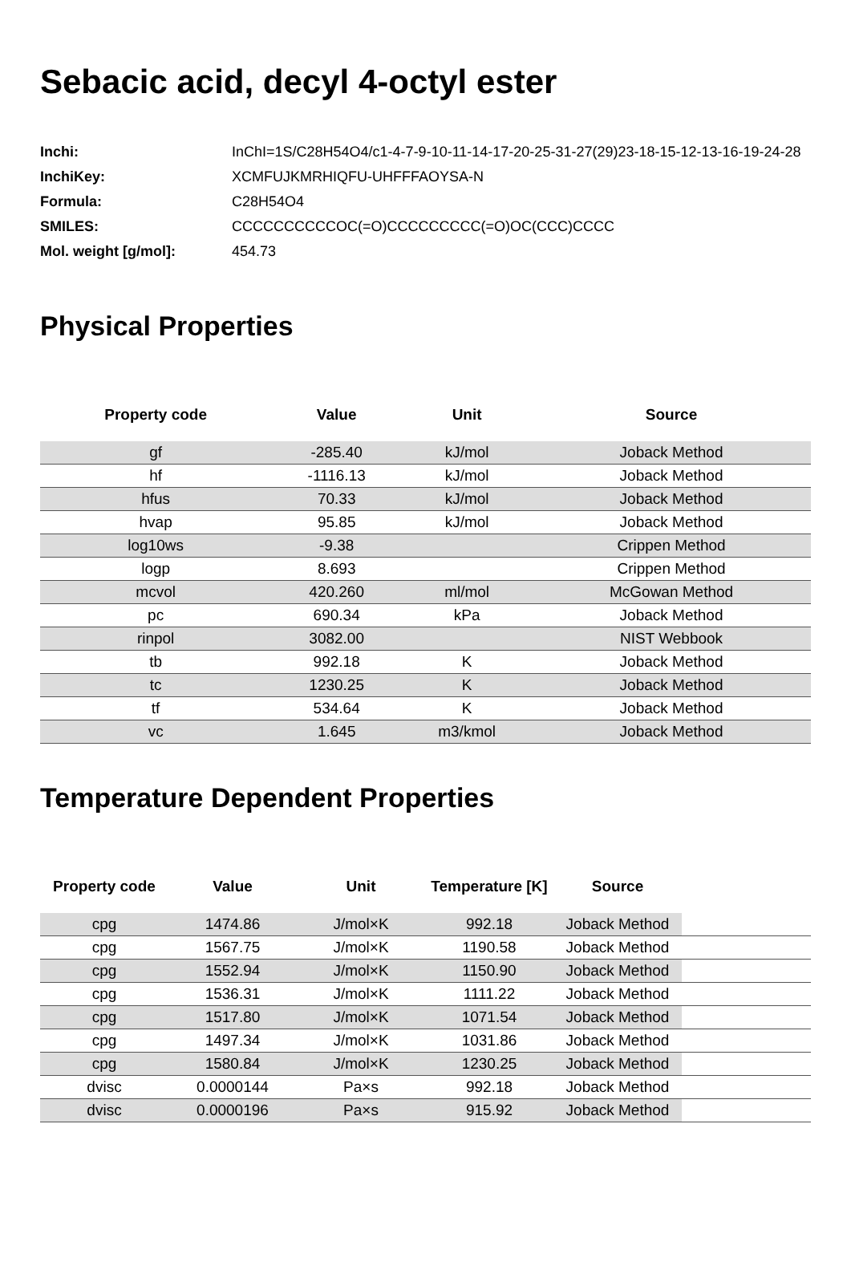Sebacic acid, decyl 4-octyl ester
| Inchi: | InChI=1S/C28H54O4/c1-4-7-9-10-11-14-17-20-25-31-27(29)23-18-15-12-13-16-19-24-28 |
| InchiKey: | XCMFUJKMRHIQFU-UHFFFAOYSA-N |
| Formula: | C28H54O4 |
| SMILES: | CCCCCCCCCCOC(=O)CCCCCCCCC(=O)OC(CCC)CCCC |
| Mol. weight [g/mol]: | 454.73 |
Physical Properties
| Property code | Value | Unit | Source |
| --- | --- | --- | --- |
| gf | -285.40 | kJ/mol | Joback Method |
| hf | -1116.13 | kJ/mol | Joback Method |
| hfus | 70.33 | kJ/mol | Joback Method |
| hvap | 95.85 | kJ/mol | Joback Method |
| log10ws | -9.38 | | Crippen Method |
| logp | 8.693 | | Crippen Method |
| mcvol | 420.260 | ml/mol | McGowan Method |
| pc | 690.34 | kPa | Joback Method |
| rinpol | 3082.00 | | NIST Webbook |
| tb | 992.18 | K | Joback Method |
| tc | 1230.25 | K | Joback Method |
| tf | 534.64 | K | Joback Method |
| vc | 1.645 | m3/kmol | Joback Method |
Temperature Dependent Properties
| Property code | Value | Unit | Temperature [K] | Source | |
| --- | --- | --- | --- | --- | --- |
| cpg | 1474.86 | J/mol×K | 992.18 | Joback Method | |
| cpg | 1567.75 | J/mol×K | 1190.58 | Joback Method | |
| cpg | 1552.94 | J/mol×K | 1150.90 | Joback Method | |
| cpg | 1536.31 | J/mol×K | 1111.22 | Joback Method | |
| cpg | 1517.80 | J/mol×K | 1071.54 | Joback Method | |
| cpg | 1497.34 | J/mol×K | 1031.86 | Joback Method | |
| cpg | 1580.84 | J/mol×K | 1230.25 | Joback Method | |
| dvisc | 0.0000144 | Pa×s | 992.18 | Joback Method | |
| dvisc | 0.0000196 | Pa×s | 915.92 | Joback Method | |